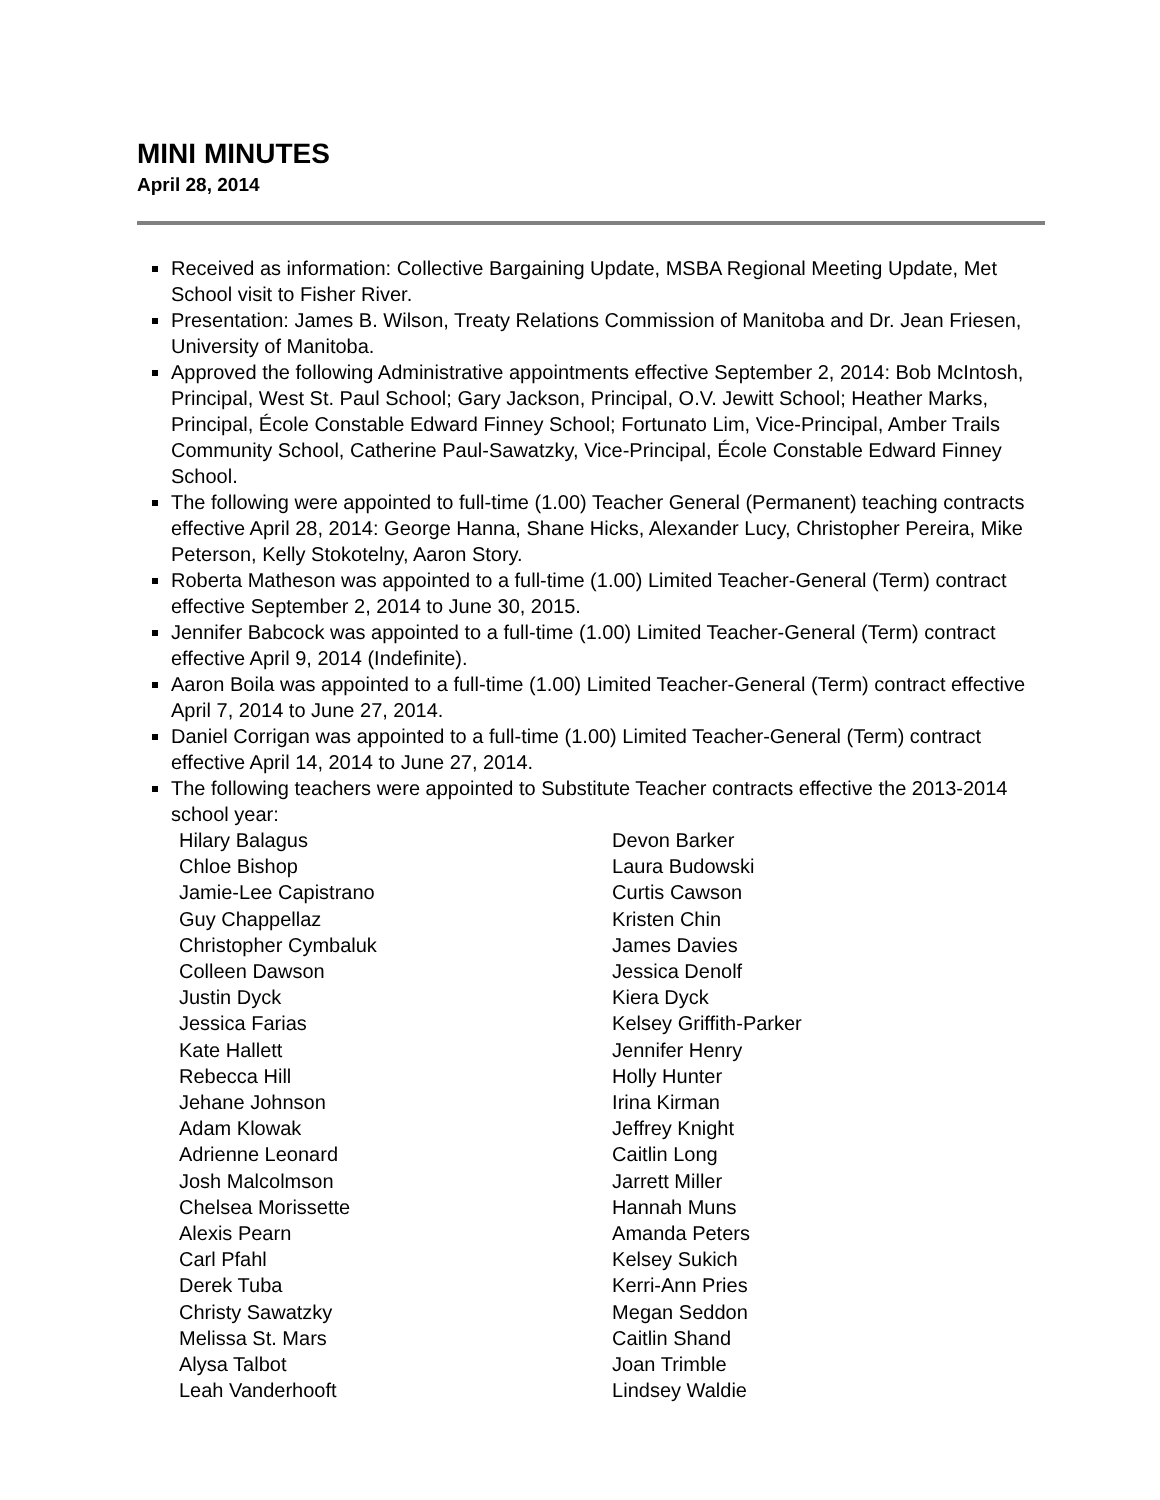MINI MINUTES
April 28, 2014
Received as information: Collective Bargaining Update, MSBA Regional Meeting Update, Met School visit to Fisher River.
Presentation: James B. Wilson, Treaty Relations Commission of Manitoba and Dr. Jean Friesen, University of Manitoba.
Approved the following Administrative appointments effective September 2, 2014: Bob McIntosh, Principal, West St. Paul School; Gary Jackson, Principal, O.V. Jewitt School; Heather Marks, Principal, École Constable Edward Finney School; Fortunato Lim, Vice-Principal, Amber Trails Community School, Catherine Paul-Sawatzky, Vice-Principal, École Constable Edward Finney School.
The following were appointed to full-time (1.00) Teacher General (Permanent) teaching contracts effective April 28, 2014: George Hanna, Shane Hicks, Alexander Lucy, Christopher Pereira, Mike Peterson, Kelly Stokotelny, Aaron Story.
Roberta Matheson was appointed to a full-time (1.00) Limited Teacher-General (Term) contract effective September 2, 2014 to June 30, 2015.
Jennifer Babcock was appointed to a full-time (1.00) Limited Teacher-General (Term) contract effective April 9, 2014 (Indefinite).
Aaron Boila was appointed to a full-time (1.00) Limited Teacher-General (Term) contract effective April 7, 2014 to June 27, 2014.
Daniel Corrigan was appointed to a full-time (1.00) Limited Teacher-General (Term) contract effective April 14, 2014 to June 27, 2014.
The following teachers were appointed to Substitute Teacher contracts effective the 2013-2014 school year:
| Hilary Balagus | Devon Barker |
| Chloe Bishop | Laura Budowski |
| Jamie-Lee Capistrano | Curtis Cawson |
| Guy Chappellaz | Kristen Chin |
| Christopher Cymbaluk | James Davies |
| Colleen Dawson | Jessica Denolf |
| Justin Dyck | Kiera Dyck |
| Jessica Farias | Kelsey Griffith-Parker |
| Kate Hallett | Jennifer Henry |
| Rebecca Hill | Holly Hunter |
| Jehane Johnson | Irina Kirman |
| Adam Klowak | Jeffrey Knight |
| Adrienne Leonard | Caitlin Long |
| Josh Malcolmson | Jarrett Miller |
| Chelsea Morissette | Hannah Muns |
| Alexis Pearn | Amanda Peters |
| Carl Pfahl | Kelsey Sukich |
| Derek Tuba | Kerri-Ann Pries |
| Christy Sawatzky | Megan Seddon |
| Melissa St. Mars | Caitlin Shand |
| Alysa Talbot | Joan Trimble |
| Leah Vanderhooft | Lindsey Waldie |